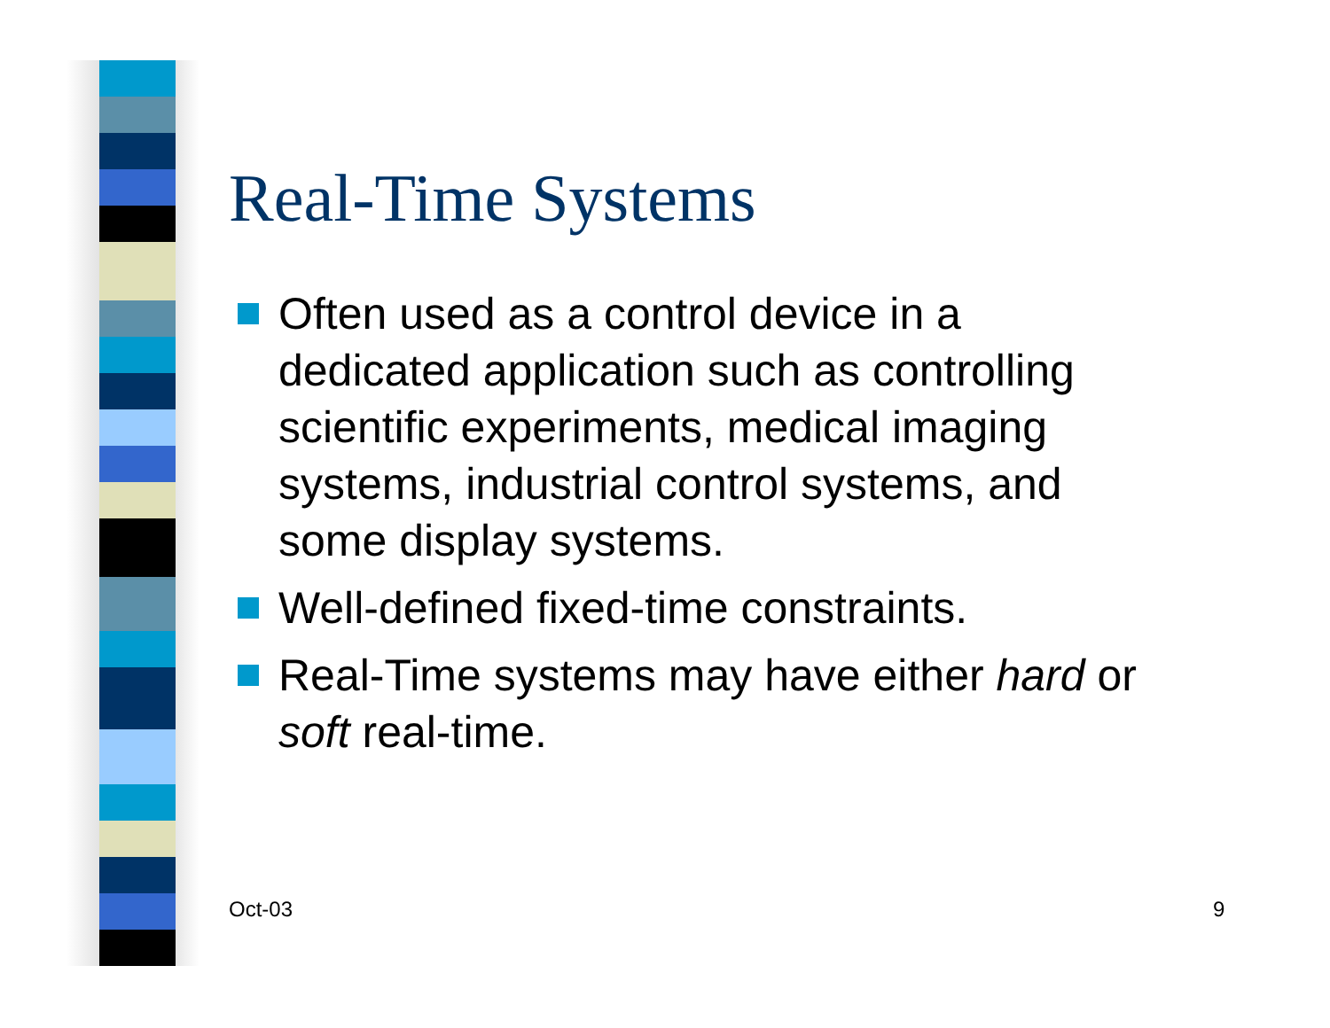Real-Time Systems
Often used as a control device in a dedicated application such as controlling scientific experiments, medical imaging systems, industrial control systems, and some display systems.
Well-defined fixed-time constraints.
Real-Time systems may have either hard or soft real-time.
Oct-03 9